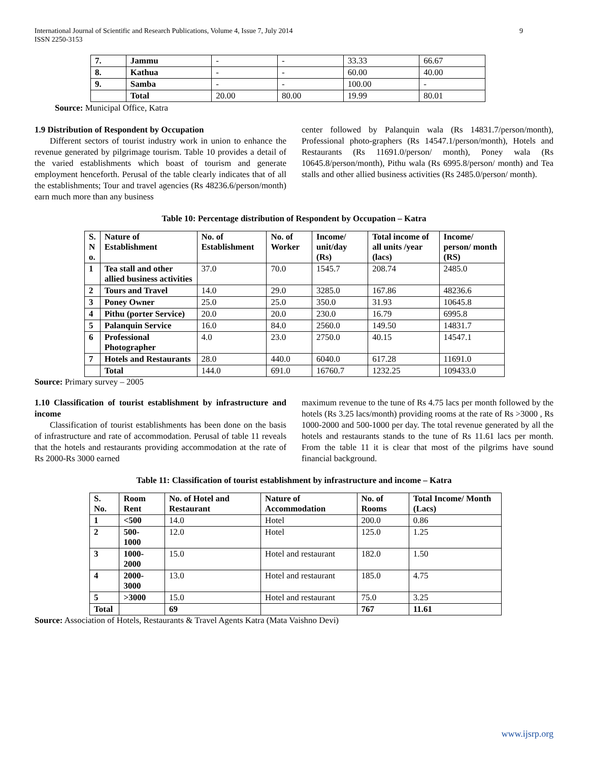International Journal of Scientific and Research Publications, Volume 4, Issue 7, July 2014
ISSN 2250-3153
9
| 7. | Jammu | - | - | 33.33 | 66.67 |
| 8. | Kathua | - | - | 60.00 | 40.00 |
| 9. | Samba | - | - | 100.00 | - |
| | Total | 20.00 | 80.00 | 19.99 | 80.01 |
Source: Municipal Office, Katra
1.9 Distribution of Respondent by Occupation
Different sectors of tourist industry work in union to enhance the revenue generated by pilgrimage tourism. Table 10 provides a detail of the varied establishments which boast of tourism and generate employment henceforth. Perusal of the table clearly indicates that of all the establishments; Tour and travel agencies (Rs 48236.6/person/month) earn much more than any business
center followed by Palanquin wala (Rs 14831.7/person/month), Professional photo-graphers (Rs 14547.1/person/month), Hotels and Restaurants (Rs 11691.0/person/ month), Poney wala (Rs 10645.8/person/month), Pithu wala (Rs 6995.8/person/ month) and Tea stalls and other allied business activities (Rs 2485.0/person/ month).
Table 10: Percentage distribution of Respondent by Occupation – Katra
| S. N o. | Nature of Establishment | No. of Establishment | No. of Worker | Income/ unit/day (Rs) | Total income of all units /year (lacs) | Income/ person/ month (RS) |
| --- | --- | --- | --- | --- | --- | --- |
| 1 | Tea stall and other allied business activities | 37.0 | 70.0 | 1545.7 | 208.74 | 2485.0 |
| 2 | Tours and Travel | 14.0 | 29.0 | 3285.0 | 167.86 | 48236.6 |
| 3 | Poney Owner | 25.0 | 25.0 | 350.0 | 31.93 | 10645.8 |
| 4 | Pithu (porter Service) | 20.0 | 20.0 | 230.0 | 16.79 | 6995.8 |
| 5 | Palanquin Service | 16.0 | 84.0 | 2560.0 | 149.50 | 14831.7 |
| 6 | Professional Photographer | 4.0 | 23.0 | 2750.0 | 40.15 | 14547.1 |
| 7 | Hotels and Restaurants | 28.0 | 440.0 | 6040.0 | 617.28 | 11691.0 |
| | Total | 144.0 | 691.0 | 16760.7 | 1232.25 | 109433.0 |
Source: Primary survey – 2005
1.10 Classification of tourist establishment by infrastructure and income
Classification of tourist establishments has been done on the basis of infrastructure and rate of accommodation. Perusal of table 11 reveals that the hotels and restaurants providing accommodation at the rate of Rs 2000-Rs 3000 earned
maximum revenue to the tune of Rs 4.75 lacs per month followed by the hotels (Rs 3.25 lacs/month) providing rooms at the rate of Rs >3000 , Rs 1000-2000 and 500-1000 per day. The total revenue generated by all the hotels and restaurants stands to the tune of Rs 11.61 lacs per month. From the table 11 it is clear that most of the pilgrims have sound financial background.
Table 11: Classification of tourist establishment by infrastructure and income – Katra
| S. No. | Room Rent | No. of Hotel and Restaurant | Nature of Accommodation | No. of Rooms | Total Income/ Month (Lacs) |
| --- | --- | --- | --- | --- | --- |
| 1 | <500 | 14.0 | Hotel | 200.0 | 0.86 |
| 2 | 500- 1000 | 12.0 | Hotel | 125.0 | 1.25 |
| 3 | 1000- 2000 | 15.0 | Hotel and restaurant | 182.0 | 1.50 |
| 4 | 2000- 3000 | 13.0 | Hotel and restaurant | 185.0 | 4.75 |
| 5 | >3000 | 15.0 | Hotel and restaurant | 75.0 | 3.25 |
| Total | | 69 | | 767 | 11.61 |
Source: Association of Hotels, Restaurants & Travel Agents Katra (Mata Vaishno Devi)
www.ijsrp.org